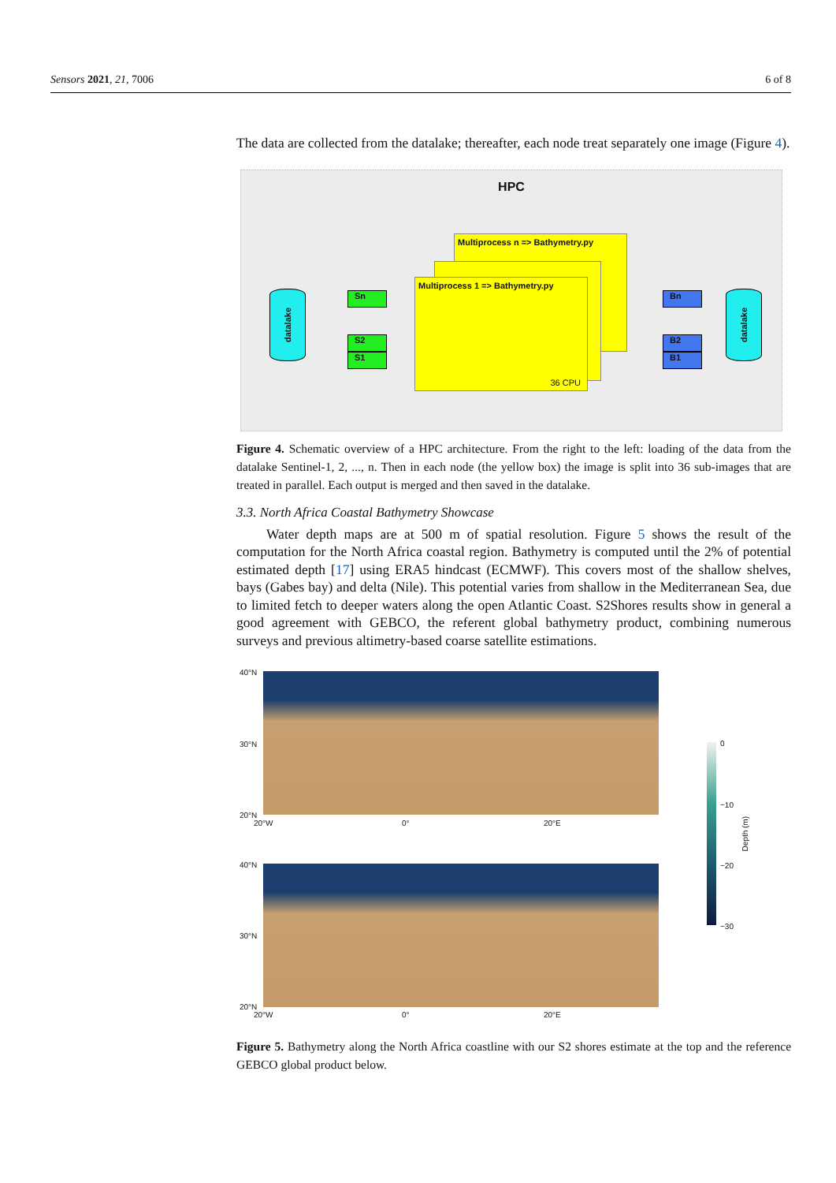Sensors 2021, 21, 7006 6 of 8
The data are collected from the datalake; thereafter, each node treat separately one image (Figure 4).
HPC
datalake
Sn
S2
S1
Multiprocess n => Bathymetry.py
Multiprocess 1 => Bathymetry.py
36 CPU
Bn
B2
B1
datalake
Figure 4. Schematic overview of a HPC architecture. From the right to the left: loading of the data from the datalake Sentinel-1, 2, ..., n. Then in each node (the yellow box) the image is split into 36 sub-images that are treated in parallel. Each output is merged and then saved in the datalake.
3.3. North Africa Coastal Bathymetry Showcase
Water depth maps are at 500 m of spatial resolution. Figure 5 shows the result of the computation for the North Africa coastal region. Bathymetry is computed until the 2% of potential estimated depth [17] using ERA5 hindcast (ECMWF). This covers most of the shallow shelves, bays (Gabes bay) and delta (Nile). This potential varies from shallow in the Mediterranean Sea, due to limited fetch to deeper waters along the open Atlantic Coast. S2Shores results show in general a good agreement with GEBCO, the referent global bathymetry product, combining numerous surveys and previous altimetry-based coarse satellite estimations.
40°N
30°N
20°N
20°W 0° 20°E
40°N
30°N
20°N
20°W 0° 20°E
0
−10
−20
−30
Depth (m)
Figure 5. Bathymetry along the North Africa coastline with our S2 shores estimate at the top and the reference GEBCO global product below.